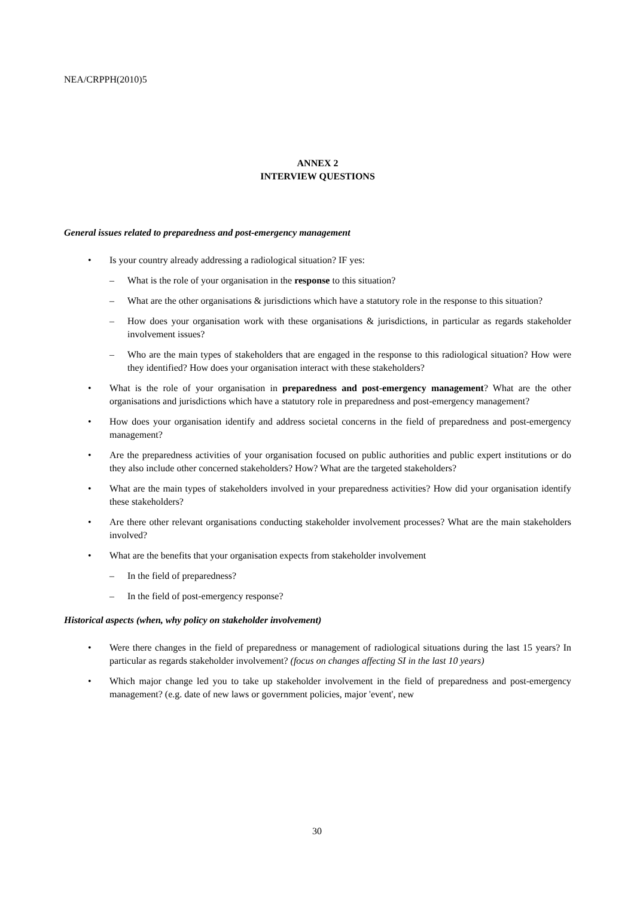NEA/CRPPH(2010)5
ANNEX 2
INTERVIEW QUESTIONS
General issues related to preparedness and post-emergency management
• Is your country already addressing a radiological situation? IF yes:
– What is the role of your organisation in the response to this situation?
– What are the other organisations & jurisdictions which have a statutory role in the response to this situation?
– How does your organisation work with these organisations & jurisdictions, in particular as regards stakeholder involvement issues?
– Who are the main types of stakeholders that are engaged in the response to this radiological situation? How were they identified? How does your organisation interact with these stakeholders?
• What is the role of your organisation in preparedness and post-emergency management? What are the other organisations and jurisdictions which have a statutory role in preparedness and post-emergency management?
• How does your organisation identify and address societal concerns in the field of preparedness and post-emergency management?
• Are the preparedness activities of your organisation focused on public authorities and public expert institutions or do they also include other concerned stakeholders? How? What are the targeted stakeholders?
• What are the main types of stakeholders involved in your preparedness activities? How did your organisation identify these stakeholders?
• Are there other relevant organisations conducting stakeholder involvement processes? What are the main stakeholders involved?
• What are the benefits that your organisation expects from stakeholder involvement
– In the field of preparedness?
– In the field of post-emergency response?
Historical aspects (when, why policy on stakeholder involvement)
• Were there changes in the field of preparedness or management of radiological situations during the last 15 years? In particular as regards stakeholder involvement? (focus on changes affecting SI in the last 10 years)
• Which major change led you to take up stakeholder involvement in the field of preparedness and post-emergency management? (e.g. date of new laws or government policies, major 'event', new
30